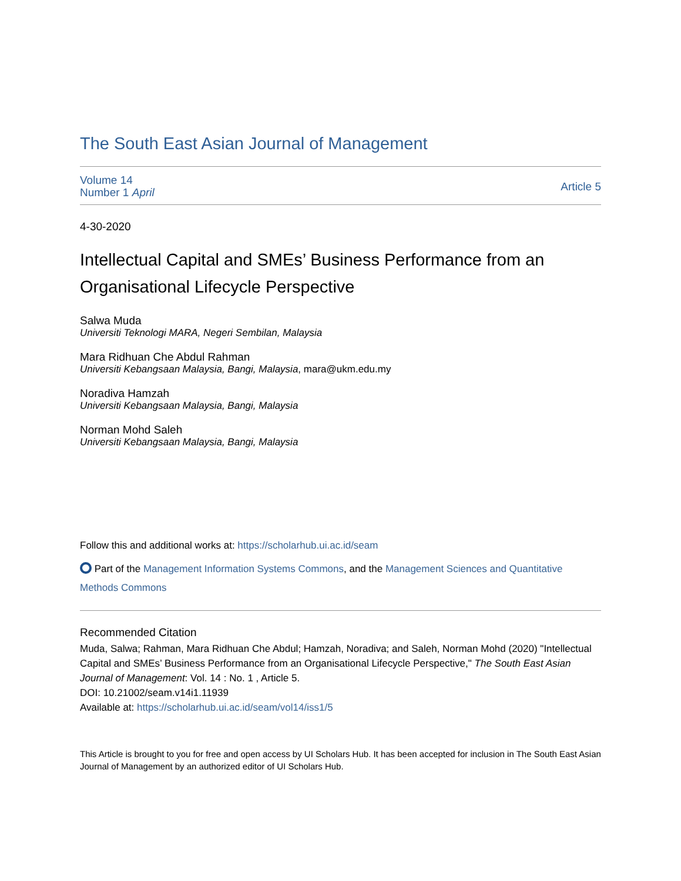The South East Asian Journal of Management
Volume 14
Number 1 April
Article 5
4-30-2020
Intellectual Capital and SMEs’ Business Performance from an Organisational Lifecycle Perspective
Salwa Muda
Universiti Teknologi MARA, Negeri Sembilan, Malaysia
Mara Ridhuan Che Abdul Rahman
Universiti Kebangsaan Malaysia, Bangi, Malaysia, mara@ukm.edu.my
Noradiva Hamzah
Universiti Kebangsaan Malaysia, Bangi, Malaysia
Norman Mohd Saleh
Universiti Kebangsaan Malaysia, Bangi, Malaysia
Follow this and additional works at: https://scholarhub.ui.ac.id/seam
Part of the Management Information Systems Commons, and the Management Sciences and Quantitative Methods Commons
Recommended Citation
Muda, Salwa; Rahman, Mara Ridhuan Che Abdul; Hamzah, Noradiva; and Saleh, Norman Mohd (2020) "Intellectual Capital and SMEs’ Business Performance from an Organisational Lifecycle Perspective," The South East Asian Journal of Management: Vol. 14 : No. 1 , Article 5.
DOI: 10.21002/seam.v14i1.11939
Available at: https://scholarhub.ui.ac.id/seam/vol14/iss1/5
This Article is brought to you for free and open access by UI Scholars Hub. It has been accepted for inclusion in The South East Asian Journal of Management by an authorized editor of UI Scholars Hub.